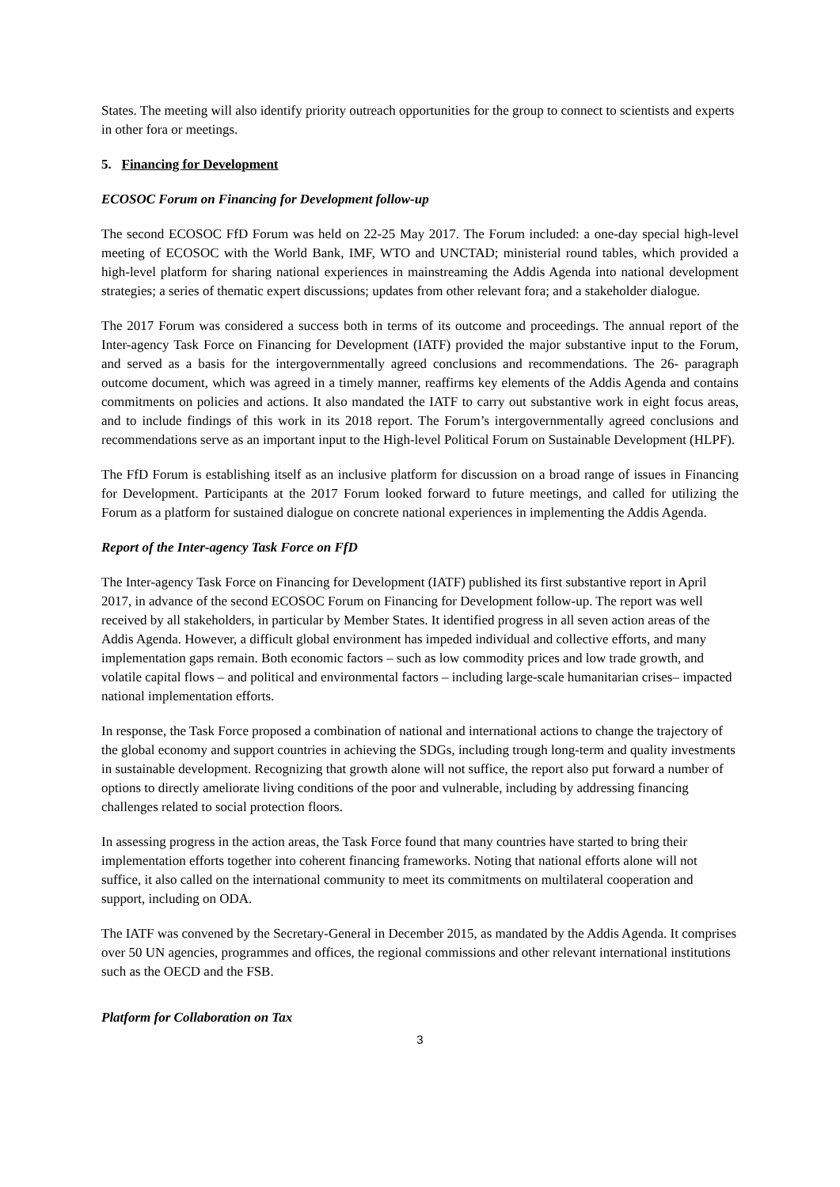States. The meeting will also identify priority outreach opportunities for the group to connect to scientists and experts in other fora or meetings.
5. Financing for Development
ECOSOC Forum on Financing for Development follow-up
The second ECOSOC FfD Forum was held on 22-25 May 2017. The Forum included: a one-day special high-level meeting of ECOSOC with the World Bank, IMF, WTO and UNCTAD; ministerial round tables, which provided a high-level platform for sharing national experiences in mainstreaming the Addis Agenda into national development strategies; a series of thematic expert discussions; updates from other relevant fora; and a stakeholder dialogue.
The 2017 Forum was considered a success both in terms of its outcome and proceedings. The annual report of the Inter-agency Task Force on Financing for Development (IATF) provided the major substantive input to the Forum, and served as a basis for the intergovernmentally agreed conclusions and recommendations. The 26- paragraph outcome document, which was agreed in a timely manner, reaffirms key elements of the Addis Agenda and contains commitments on policies and actions. It also mandated the IATF to carry out substantive work in eight focus areas, and to include findings of this work in its 2018 report. The Forum’s intergovernmentally agreed conclusions and recommendations serve as an important input to the High-level Political Forum on Sustainable Development (HLPF).
The FfD Forum is establishing itself as an inclusive platform for discussion on a broad range of issues in Financing for Development. Participants at the 2017 Forum looked forward to future meetings, and called for utilizing the Forum as a platform for sustained dialogue on concrete national experiences in implementing the Addis Agenda.
Report of the Inter-agency Task Force on FfD
The Inter-agency Task Force on Financing for Development (IATF) published its first substantive report in April 2017, in advance of the second ECOSOC Forum on Financing for Development follow-up. The report was well received by all stakeholders, in particular by Member States. It identified progress in all seven action areas of the Addis Agenda. However, a difficult global environment has impeded individual and collective efforts, and many implementation gaps remain. Both economic factors – such as low commodity prices and low trade growth, and volatile capital flows – and political and environmental factors – including large-scale humanitarian crises– impacted national implementation efforts.
In response, the Task Force proposed a combination of national and international actions to change the trajectory of the global economy and support countries in achieving the SDGs, including trough long-term and quality investments in sustainable development. Recognizing that growth alone will not suffice, the report also put forward a number of options to directly ameliorate living conditions of the poor and vulnerable, including by addressing financing challenges related to social protection floors.
In assessing progress in the action areas, the Task Force found that many countries have started to bring their implementation efforts together into coherent financing frameworks. Noting that national efforts alone will not suffice, it also called on the international community to meet its commitments on multilateral cooperation and support, including on ODA.
The IATF was convened by the Secretary-General in December 2015, as mandated by the Addis Agenda. It comprises over 50 UN agencies, programmes and offices, the regional commissions and other relevant international institutions such as the OECD and the FSB.
Platform for Collaboration on Tax
3